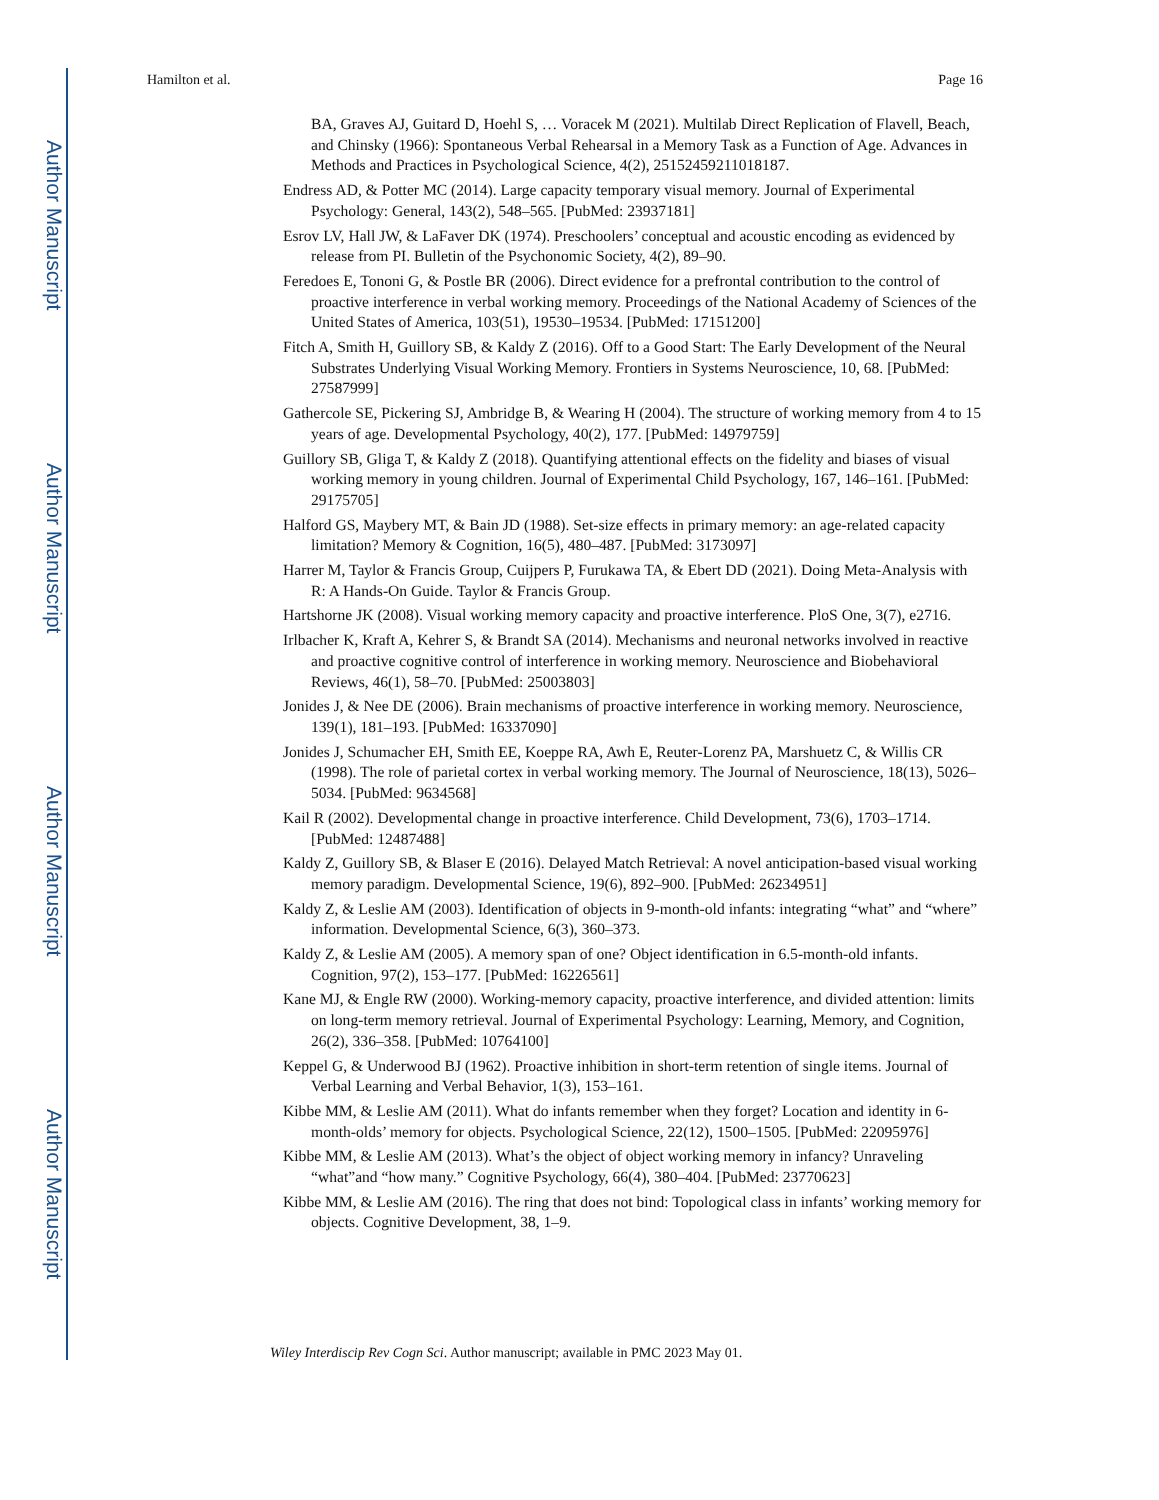Author Manuscript
Author Manuscript
Author Manuscript
Author Manuscript
Hamilton et al. Page 16
BA, Graves AJ, Guitard D, Hoehl S, … Voracek M (2021). Multilab Direct Replication of Flavell, Beach, and Chinsky (1966): Spontaneous Verbal Rehearsal in a Memory Task as a Function of Age. Advances in Methods and Practices in Psychological Science, 4(2), 25152459211018187.
Endress AD, & Potter MC (2014). Large capacity temporary visual memory. Journal of Experimental Psychology: General, 143(2), 548–565. [PubMed: 23937181]
Esrov LV, Hall JW, & LaFaver DK (1974). Preschoolers’ conceptual and acoustic encoding as evidenced by release from PI. Bulletin of the Psychonomic Society, 4(2), 89–90.
Feredoes E, Tononi G, & Postle BR (2006). Direct evidence for a prefrontal contribution to the control of proactive interference in verbal working memory. Proceedings of the National Academy of Sciences of the United States of America, 103(51), 19530–19534. [PubMed: 17151200]
Fitch A, Smith H, Guillory SB, & Kaldy Z (2016). Off to a Good Start: The Early Development of the Neural Substrates Underlying Visual Working Memory. Frontiers in Systems Neuroscience, 10, 68. [PubMed: 27587999]
Gathercole SE, Pickering SJ, Ambridge B, & Wearing H (2004). The structure of working memory from 4 to 15 years of age. Developmental Psychology, 40(2), 177. [PubMed: 14979759]
Guillory SB, Gliga T, & Kaldy Z (2018). Quantifying attentional effects on the fidelity and biases of visual working memory in young children. Journal of Experimental Child Psychology, 167, 146–161. [PubMed: 29175705]
Halford GS, Maybery MT, & Bain JD (1988). Set-size effects in primary memory: an age-related capacity limitation? Memory & Cognition, 16(5), 480–487. [PubMed: 3173097]
Harrer M, Taylor & Francis Group, Cuijpers P, Furukawa TA, & Ebert DD (2021). Doing Meta-Analysis with R: A Hands-On Guide. Taylor & Francis Group.
Hartshorne JK (2008). Visual working memory capacity and proactive interference. PloS One, 3(7), e2716.
Irlbacher K, Kraft A, Kehrer S, & Brandt SA (2014). Mechanisms and neuronal networks involved in reactive and proactive cognitive control of interference in working memory. Neuroscience and Biobehavioral Reviews, 46(1), 58–70. [PubMed: 25003803]
Jonides J, & Nee DE (2006). Brain mechanisms of proactive interference in working memory. Neuroscience, 139(1), 181–193. [PubMed: 16337090]
Jonides J, Schumacher EH, Smith EE, Koeppe RA, Awh E, Reuter-Lorenz PA, Marshuetz C, & Willis CR (1998). The role of parietal cortex in verbal working memory. The Journal of Neuroscience, 18(13), 5026–5034. [PubMed: 9634568]
Kail R (2002). Developmental change in proactive interference. Child Development, 73(6), 1703–1714. [PubMed: 12487488]
Kaldy Z, Guillory SB, & Blaser E (2016). Delayed Match Retrieval: A novel anticipation-based visual working memory paradigm. Developmental Science, 19(6), 892–900. [PubMed: 26234951]
Kaldy Z, & Leslie AM (2003). Identification of objects in 9-month-old infants: integrating “what” and “where” information. Developmental Science, 6(3), 360–373.
Kaldy Z, & Leslie AM (2005). A memory span of one? Object identification in 6.5-month-old infants. Cognition, 97(2), 153–177. [PubMed: 16226561]
Kane MJ, & Engle RW (2000). Working-memory capacity, proactive interference, and divided attention: limits on long-term memory retrieval. Journal of Experimental Psychology: Learning, Memory, and Cognition, 26(2), 336–358. [PubMed: 10764100]
Keppel G, & Underwood BJ (1962). Proactive inhibition in short-term retention of single items. Journal of Verbal Learning and Verbal Behavior, 1(3), 153–161.
Kibbe MM, & Leslie AM (2011). What do infants remember when they forget? Location and identity in 6-month-olds’ memory for objects. Psychological Science, 22(12), 1500–1505. [PubMed: 22095976]
Kibbe MM, & Leslie AM (2013). What’s the object of object working memory in infancy? Unraveling “what”and “how many.” Cognitive Psychology, 66(4), 380–404. [PubMed: 23770623]
Kibbe MM, & Leslie AM (2016). The ring that does not bind: Topological class in infants’ working memory for objects. Cognitive Development, 38, 1–9.
Wiley Interdiscip Rev Cogn Sci. Author manuscript; available in PMC 2023 May 01.